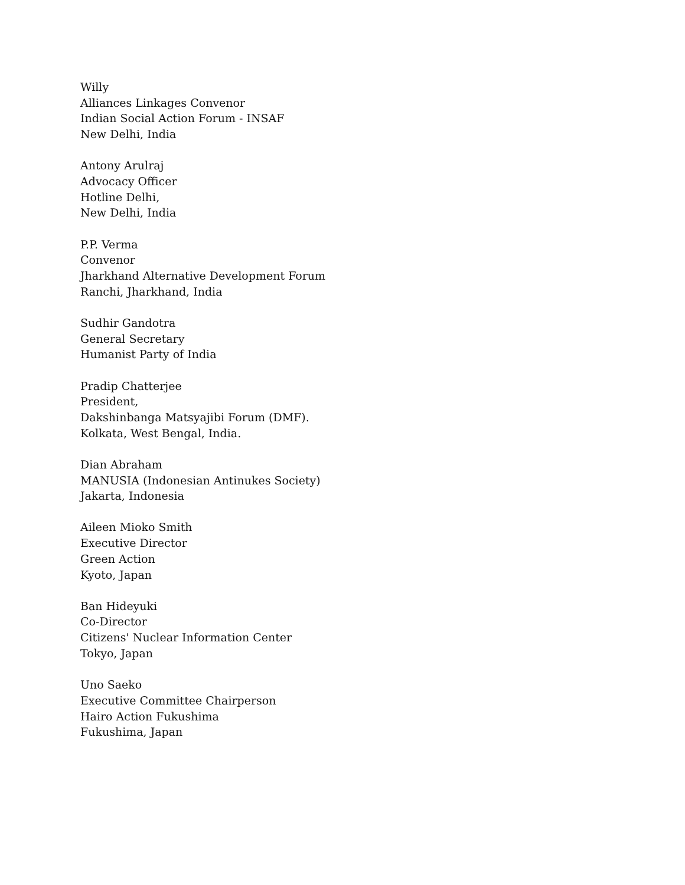Willy
Alliances Linkages Convenor
Indian Social Action Forum - INSAF
New Delhi, India
Antony Arulraj
Advocacy Officer
Hotline Delhi,
New Delhi, India
P.P. Verma
Convenor
Jharkhand Alternative Development Forum
Ranchi, Jharkhand, India
Sudhir Gandotra
General Secretary
Humanist Party of India
Pradip Chatterjee
President,
Dakshinbanga Matsyajibi Forum (DMF).
Kolkata, West Bengal, India.
Dian Abraham
MANUSIA (Indonesian Antinukes Society)
Jakarta, Indonesia
Aileen Mioko Smith
Executive Director
Green Action
Kyoto, Japan
Ban Hideyuki
Co-Director
Citizens' Nuclear Information Center
Tokyo, Japan
Uno Saeko
Executive Committee Chairperson
Hairo Action Fukushima
Fukushima, Japan